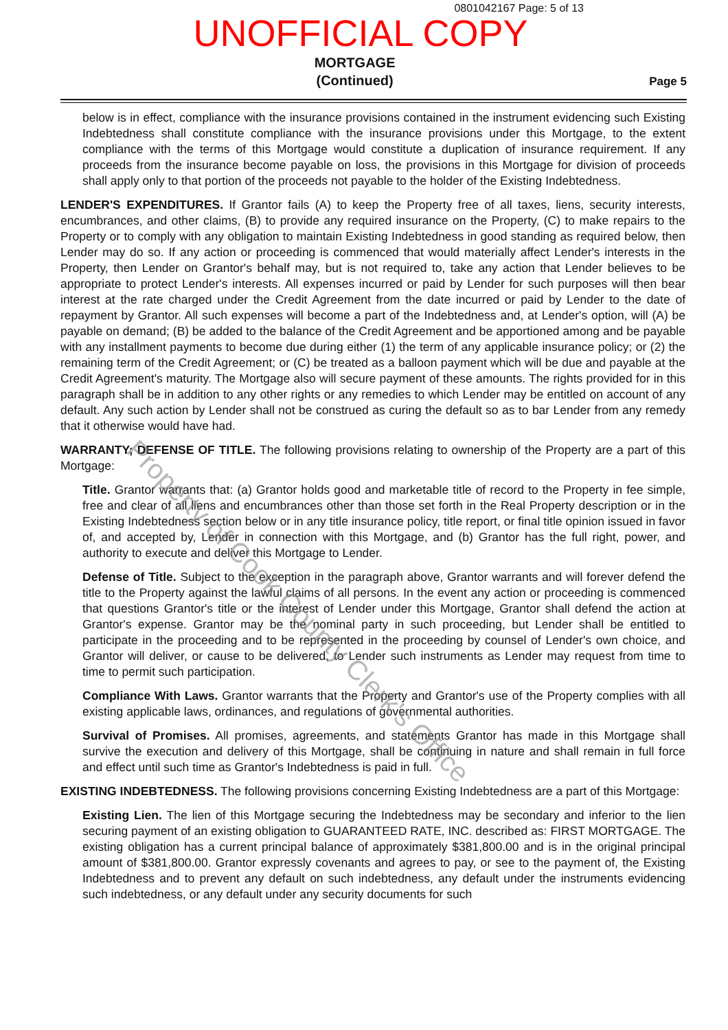0801042167 Page: 5 of 13
UNOFFICIAL COPY
MORTGAGE
(Continued)
Page 5
below is in effect, compliance with the insurance provisions contained in the instrument evidencing such Existing Indebtedness shall constitute compliance with the insurance provisions under this Mortgage, to the extent compliance with the terms of this Mortgage would constitute a duplication of insurance requirement. If any proceeds from the insurance become payable on loss, the provisions in this Mortgage for division of proceeds shall apply only to that portion of the proceeds not payable to the holder of the Existing Indebtedness.
LENDER'S EXPENDITURES. If Grantor fails (A) to keep the Property free of all taxes, liens, security interests, encumbrances, and other claims, (B) to provide any required insurance on the Property, (C) to make repairs to the Property or to comply with any obligation to maintain Existing Indebtedness in good standing as required below, then Lender may do so. If any action or proceeding is commenced that would materially affect Lender's interests in the Property, then Lender on Grantor's behalf may, but is not required to, take any action that Lender believes to be appropriate to protect Lender's interests. All expenses incurred or paid by Lender for such purposes will then bear interest at the rate charged under the Credit Agreement from the date incurred or paid by Lender to the date of repayment by Grantor. All such expenses will become a part of the Indebtedness and, at Lender's option, will (A) be payable on demand; (B) be added to the balance of the Credit Agreement and be apportioned among and be payable with any installment payments to become due during either (1) the term of any applicable insurance policy; or (2) the remaining term of the Credit Agreement; or (C) be treated as a balloon payment which will be due and payable at the Credit Agreement's maturity. The Mortgage also will secure payment of these amounts. The rights provided for in this paragraph shall be in addition to any other rights or any remedies to which Lender may be entitled on account of any default. Any such action by Lender shall not be construed as curing the default so as to bar Lender from any remedy that it otherwise would have had.
WARRANTY; DEFENSE OF TITLE. The following provisions relating to ownership of the Property are a part of this Mortgage:
Title. Grantor warrants that: (a) Grantor holds good and marketable title of record to the Property in fee simple, free and clear of all liens and encumbrances other than those set forth in the Real Property description or in the Existing Indebtedness section below or in any title insurance policy, title report, or final title opinion issued in favor of, and accepted by, Lender in connection with this Mortgage, and (b) Grantor has the full right, power, and authority to execute and deliver this Mortgage to Lender.
Defense of Title. Subject to the exception in the paragraph above, Grantor warrants and will forever defend the title to the Property against the lawful claims of all persons. In the event any action or proceeding is commenced that questions Grantor's title or the interest of Lender under this Mortgage, Grantor shall defend the action at Grantor's expense. Grantor may be the nominal party in such proceeding, but Lender shall be entitled to participate in the proceeding and to be represented in the proceeding by counsel of Lender's own choice, and Grantor will deliver, or cause to be delivered, to Lender such instruments as Lender may request from time to time to permit such participation.
Compliance With Laws. Grantor warrants that the Property and Grantor's use of the Property complies with all existing applicable laws, ordinances, and regulations of governmental authorities.
Survival of Promises. All promises, agreements, and statements Grantor has made in this Mortgage shall survive the execution and delivery of this Mortgage, shall be continuing in nature and shall remain in full force and effect until such time as Grantor's Indebtedness is paid in full.
EXISTING INDEBTEDNESS. The following provisions concerning Existing Indebtedness are a part of this Mortgage:
Existing Lien. The lien of this Mortgage securing the Indebtedness may be secondary and inferior to the lien securing payment of an existing obligation to GUARANTEED RATE, INC. described as: FIRST MORTGAGE. The existing obligation has a current principal balance of approximately $381,800.00 and is in the original principal amount of $381,800.00. Grantor expressly covenants and agrees to pay, or see to the payment of, the Existing Indebtedness and to prevent any default on such indebtedness, any default under the instruments evidencing such indebtedness, or any default under any security documents for such
Property of Cook County Clerk's Office